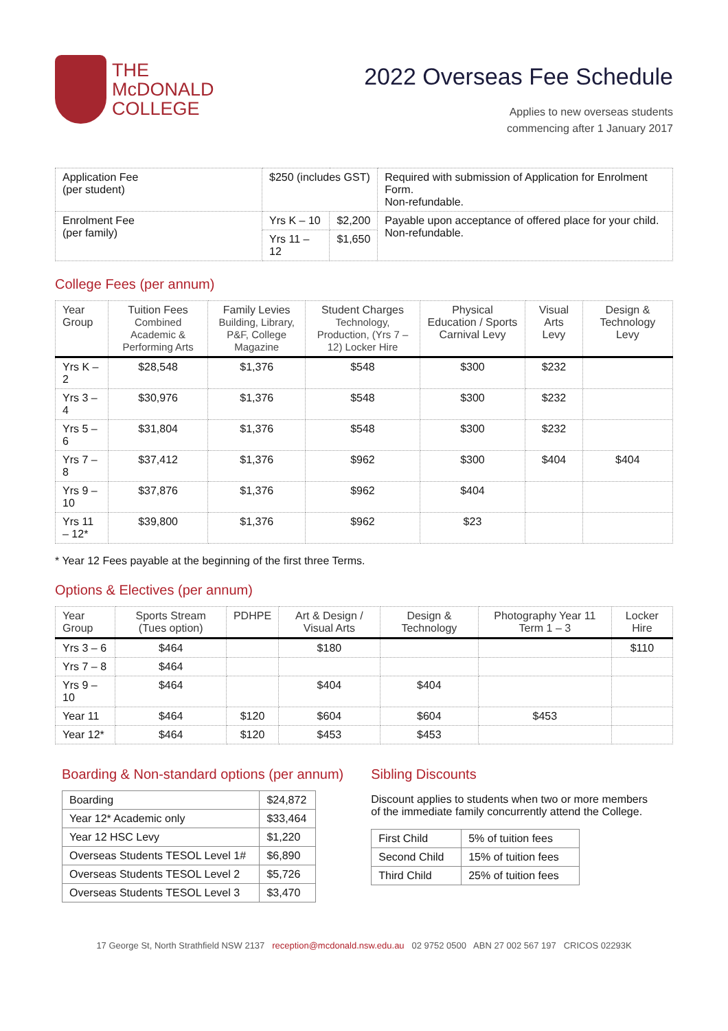THE
McDONALD
COLLEGE
2022 Overseas Fee Schedule
Applies to new overseas students
commencing after 1 January 2017
| Application Fee (per student) | $250 (includes GST) | | Required with submission of Application for Enrolment Form. Non-refundable. |
| Enrolment Fee (per family) | Yrs K – 10 | $2,200 | Payable upon acceptance of offered place for your child. Non-refundable. |
| | Yrs 11 – 12 | $1,650 | |
College Fees (per annum)
| Year Group | Tuition Fees Combined Academic & Performing Arts | Family Levies Building, Library, P&F, College Magazine | Student Charges Technology, Production, (Yrs 7 – 12) Locker Hire | Physical Education / Sports Carnival Levy | Visual Arts Levy | Design & Technology Levy |
| --- | --- | --- | --- | --- | --- | --- |
| Yrs K – 2 | $28,548 | $1,376 | $548 | $300 | $232 | |
| Yrs 3 – 4 | $30,976 | $1,376 | $548 | $300 | $232 | |
| Yrs 5 – 6 | $31,804 | $1,376 | $548 | $300 | $232 | |
| Yrs 7 – 8 | $37,412 | $1,376 | $962 | $300 | $404 | $404 |
| Yrs 9 – 10 | $37,876 | $1,376 | $962 | $404 | | |
| Yrs 11 – 12* | $39,800 | $1,376 | $962 | $23 | | |
* Year 12 Fees payable at the beginning of the first three Terms.
Options & Electives (per annum)
| Year Group | Sports Stream (Tues option) | PDHPE | Art & Design / Visual Arts | Design & Technology | Photography Year 11 Term 1 – 3 | Locker Hire |
| --- | --- | --- | --- | --- | --- | --- |
| Yrs 3 – 6 | $464 | | $180 | | | $110 |
| Yrs 7 – 8 | $464 | | | | | |
| Yrs 9 – 10 | $464 | | $404 | $404 | | |
| Year 11 | $464 | $120 | $604 | $604 | $453 | |
| Year 12* | $464 | $120 | $453 | $453 | | |
Boarding & Non-standard options (per annum)
| Boarding | $24,872 |
| Year 12* Academic only | $33,464 |
| Year 12 HSC Levy | $1,220 |
| Overseas Students TESOL Level 1# | $6,890 |
| Overseas Students TESOL Level 2 | $5,726 |
| Overseas Students TESOL Level 3 | $3,470 |
Sibling Discounts
Discount applies to students when two or more members of the immediate family concurrently attend the College.
| First Child | 5% of tuition fees |
| Second Child | 15% of tuition fees |
| Third Child | 25% of tuition fees |
17 George St, North Strathfield NSW 2137 reception@mcdonald.nsw.edu.au 02 9752 0500 ABN 27 002 567 197 CRICOS 02293K